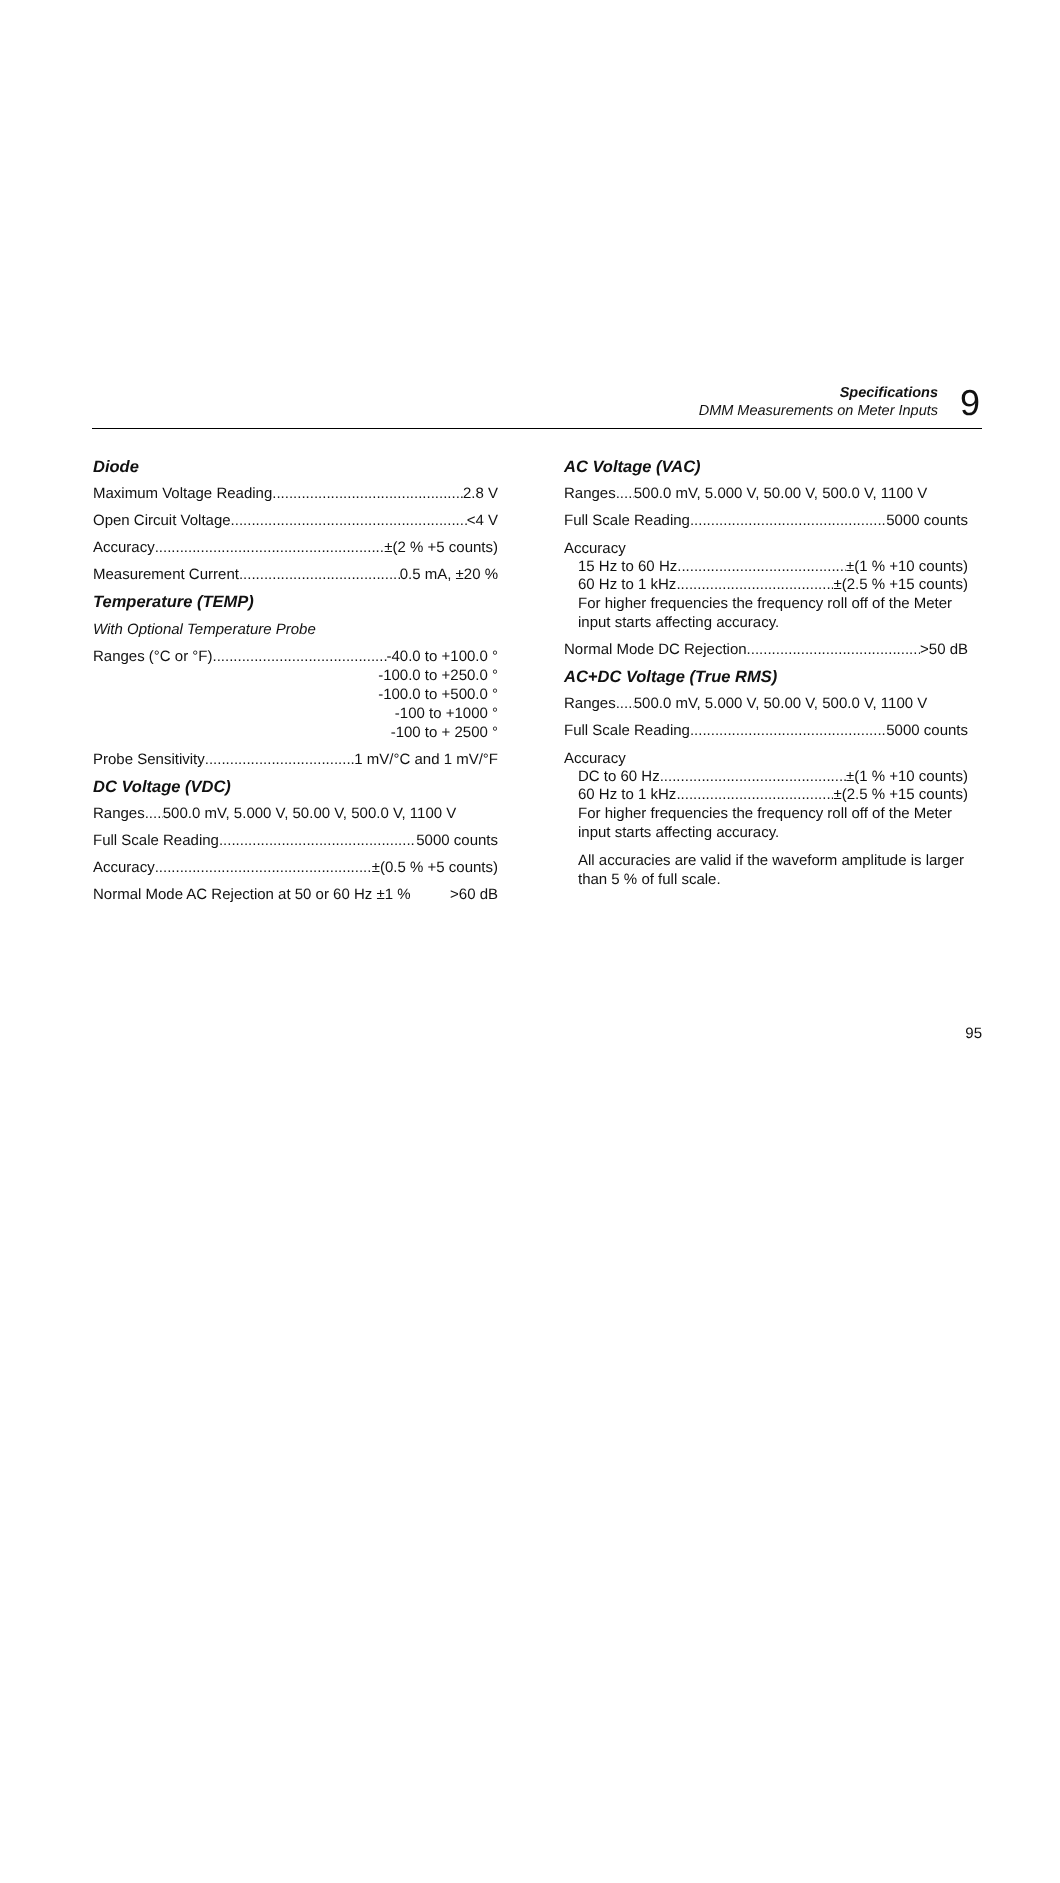Specifications
DMM Measurements on Meter Inputs
9
Diode
Maximum Voltage Reading 2.8 V
Open Circuit Voltage <4 V
Accuracy ±(2 % +5 counts)
Measurement Current 0.5 mA, ±20 %
Temperature (TEMP)
With Optional Temperature Probe
Ranges (°C or °F) -40.0 to +100.0 °
-100.0 to +250.0 °
-100.0 to +500.0 °
-100 to +1000 °
-100 to + 2500 °
Probe Sensitivity 1 mV/°C and 1 mV/°F
DC Voltage (VDC)
Ranges 500.0 mV, 5.000 V, 50.00 V, 500.0 V, 1100 V
Full Scale Reading 5000 counts
Accuracy ±(0.5 % +5 counts)
Normal Mode AC Rejection at 50 or 60 Hz ±1 % >60 dB
AC Voltage (VAC)
Ranges 500.0 mV, 5.000 V, 50.00 V, 500.0 V, 1100 V
Full Scale Reading 5000 counts
Accuracy
15 Hz to 60 Hz ±(1 % +10 counts)
60 Hz to 1 kHz ±(2.5 % +15 counts)
For higher frequencies the frequency roll off of the Meter input starts affecting accuracy.
Normal Mode DC Rejection >50 dB
AC+DC Voltage (True RMS)
Ranges 500.0 mV, 5.000 V, 50.00 V, 500.0 V, 1100 V
Full Scale Reading 5000 counts
Accuracy
DC to 60 Hz ±(1 % +10 counts)
60 Hz to 1 kHz ±(2.5 % +15 counts)
For higher frequencies the frequency roll off of the Meter input starts affecting accuracy.
All accuracies are valid if the waveform amplitude is larger than 5 % of full scale.
95